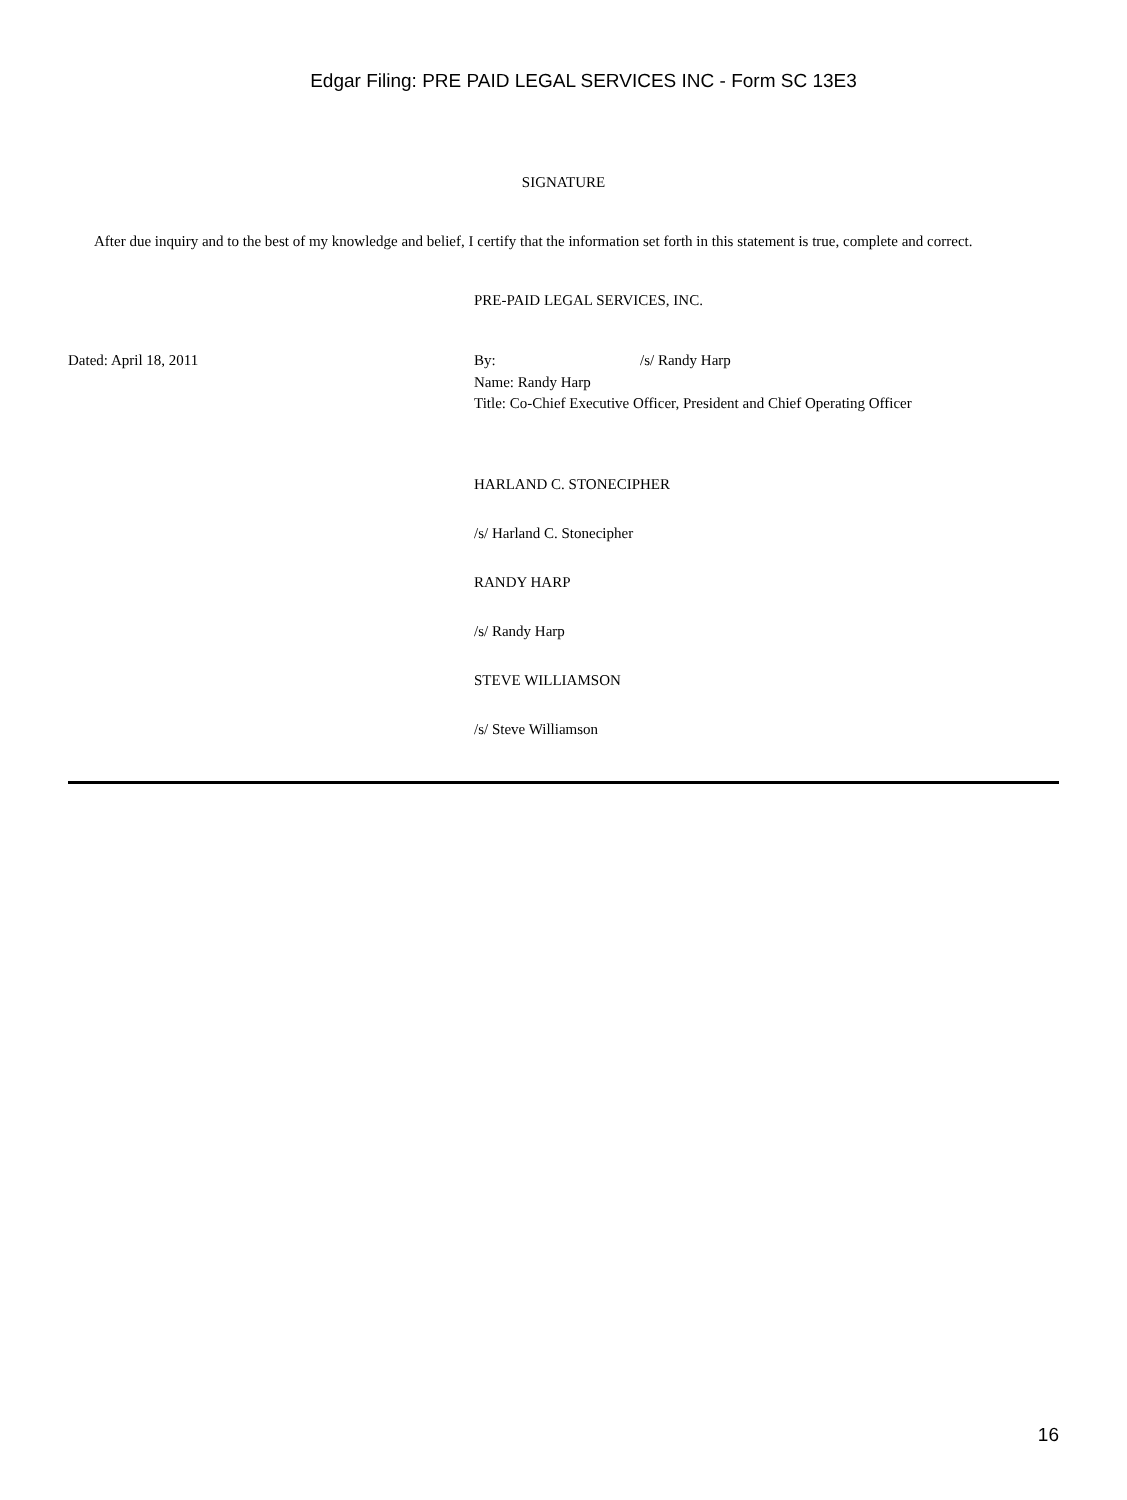Edgar Filing: PRE PAID LEGAL SERVICES INC - Form SC 13E3
SIGNATURE
After due inquiry and to the best of my knowledge and belief, I certify that the information set forth in this statement is true, complete and correct.
PRE-PAID LEGAL SERVICES, INC.
Dated: April 18, 2011 By: /s/ Randy Harp
Name: Randy Harp
Title: Co-Chief Executive Officer, President and Chief Operating Officer
HARLAND C. STONECIPHER
/s/ Harland C. Stonecipher
RANDY HARP
/s/ Randy Harp
STEVE WILLIAMSON
/s/ Steve Williamson
16